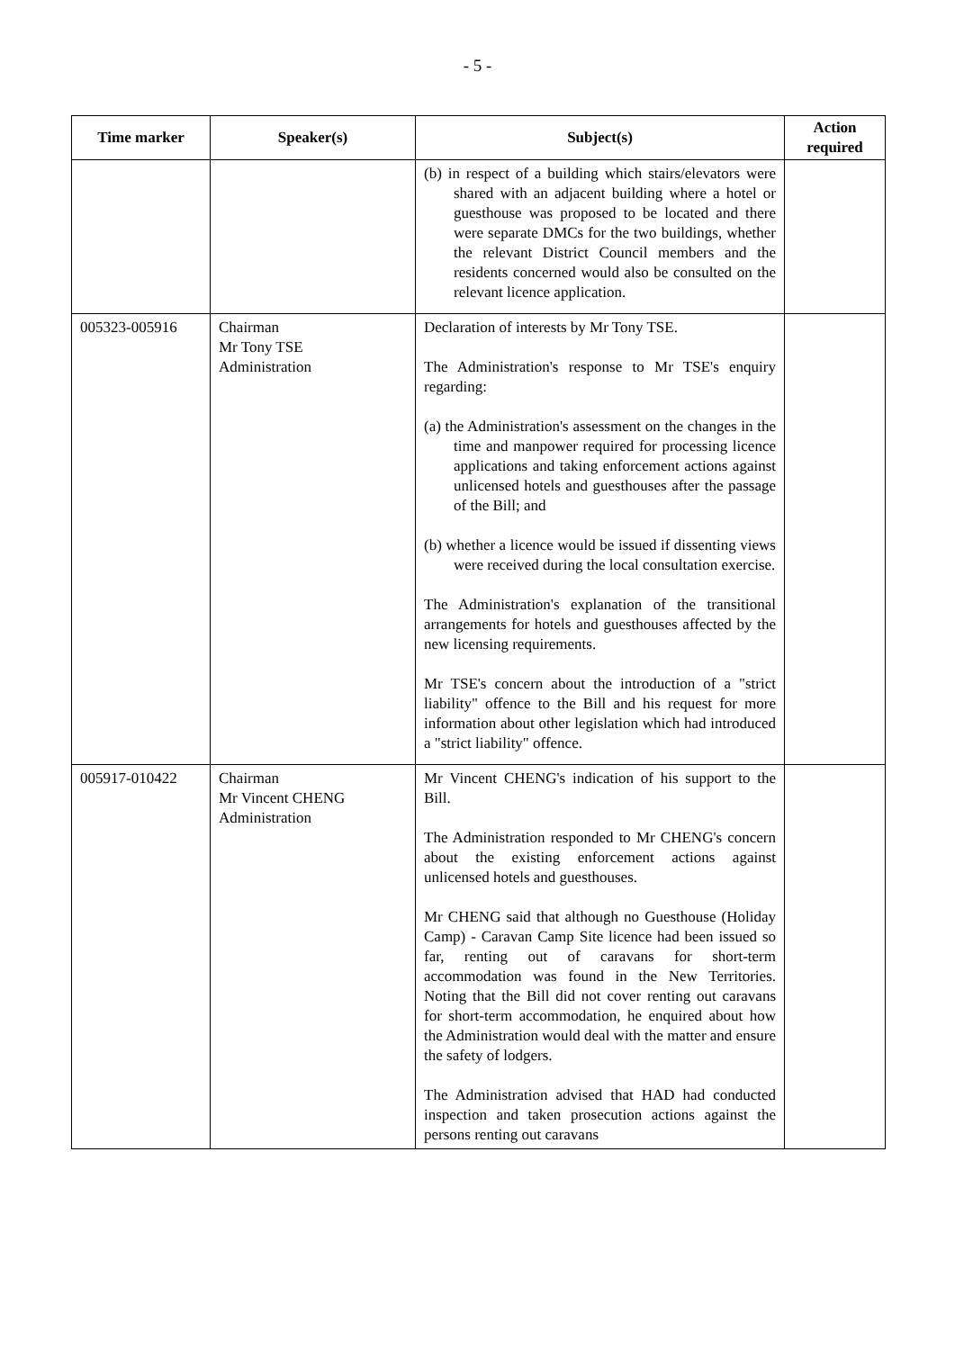- 5 -
| Time marker | Speaker(s) | Subject(s) | Action required |
| --- | --- | --- | --- |
| | | (b) in respect of a building which stairs/elevators were shared with an adjacent building where a hotel or guesthouse was proposed to be located and there were separate DMCs for the two buildings, whether the relevant District Council members and the residents concerned would also be consulted on the relevant licence application. | |
| 005323-005916 | Chairman Mr Tony TSE Administration | Declaration of interests by Mr Tony TSE. The Administration's response to Mr TSE's enquiry regarding: (a) the Administration's assessment on the changes in the time and manpower required for processing licence applications and taking enforcement actions against unlicensed hotels and guesthouses after the passage of the Bill; and (b) whether a licence would be issued if dissenting views were received during the local consultation exercise. The Administration's explanation of the transitional arrangements for hotels and guesthouses affected by the new licensing requirements. Mr TSE's concern about the introduction of a "strict liability" offence to the Bill and his request for more information about other legislation which had introduced a "strict liability" offence. | |
| 005917-010422 | Chairman Mr Vincent CHENG Administration | Mr Vincent CHENG's indication of his support to the Bill. The Administration responded to Mr CHENG's concern about the existing enforcement actions against unlicensed hotels and guesthouses. Mr CHENG said that although no Guesthouse (Holiday Camp) - Caravan Camp Site licence had been issued so far, renting out of caravans for short-term accommodation was found in the New Territories. Noting that the Bill did not cover renting out caravans for short-term accommodation, he enquired about how the Administration would deal with the matter and ensure the safety of lodgers. The Administration advised that HAD had conducted inspection and taken prosecution actions against the persons renting out caravans | |